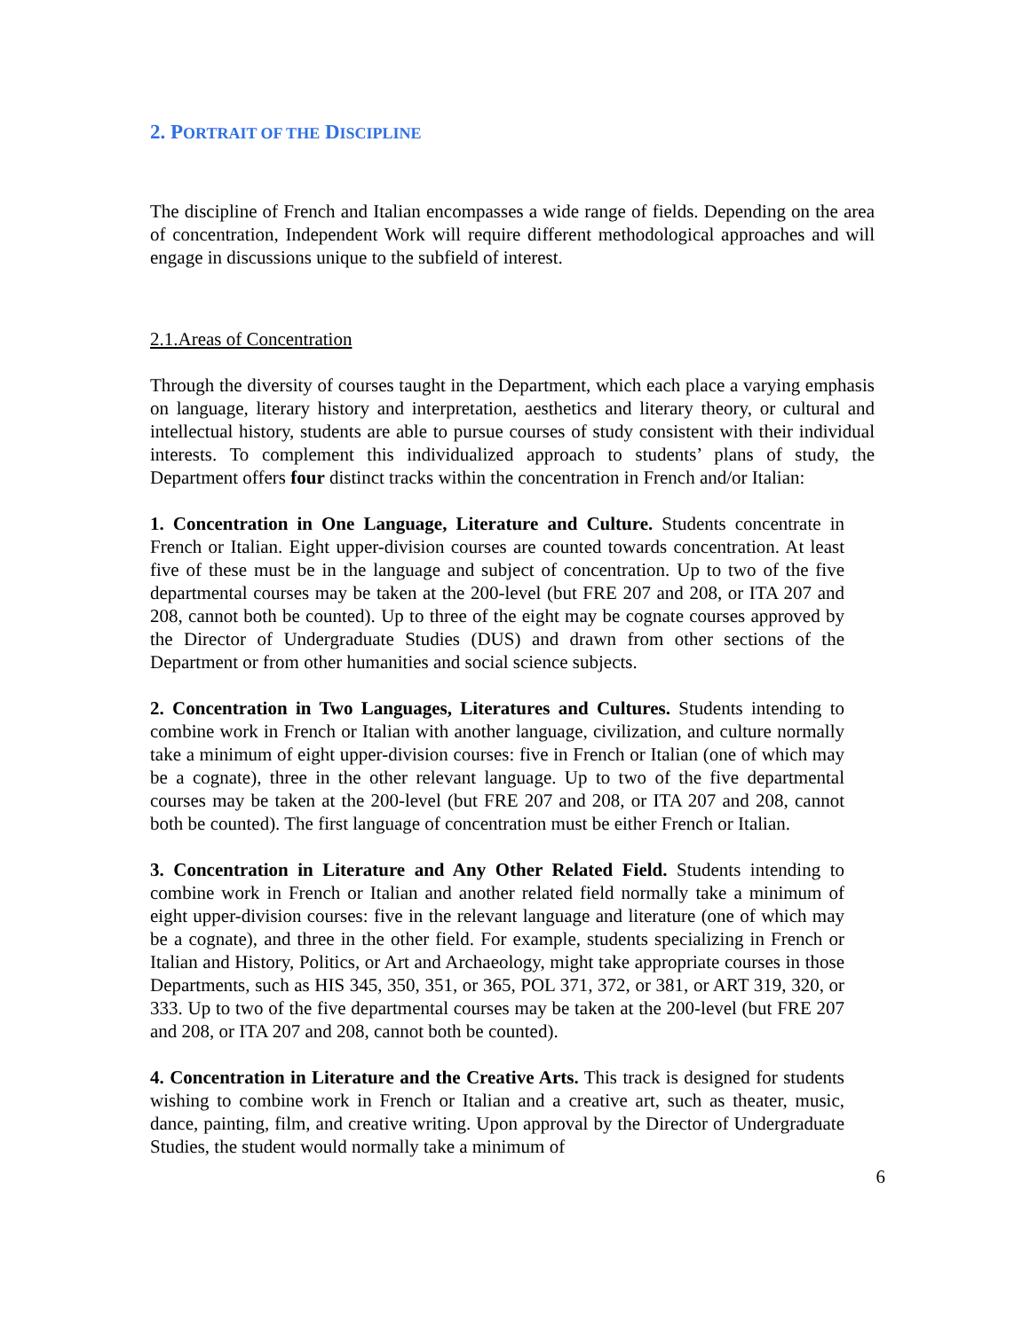2. PORTRAIT OF THE DISCIPLINE
The discipline of French and Italian encompasses a wide range of fields. Depending on the area of concentration, Independent Work will require different methodological approaches and will engage in discussions unique to the subfield of interest.
2.1.Areas of Concentration
Through the diversity of courses taught in the Department, which each place a varying emphasis on language, literary history and interpretation, aesthetics and literary theory, or cultural and intellectual history, students are able to pursue courses of study consistent with their individual interests. To complement this individualized approach to students’ plans of study, the Department offers four distinct tracks within the concentration in French and/or Italian:
1. Concentration in One Language, Literature and Culture. Students concentrate in French or Italian. Eight upper-division courses are counted towards concentration. At least five of these must be in the language and subject of concentration. Up to two of the five departmental courses may be taken at the 200-level (but FRE 207 and 208, or ITA 207 and 208, cannot both be counted). Up to three of the eight may be cognate courses approved by the Director of Undergraduate Studies (DUS) and drawn from other sections of the Department or from other humanities and social science subjects.
2. Concentration in Two Languages, Literatures and Cultures. Students intending to combine work in French or Italian with another language, civilization, and culture normally take a minimum of eight upper-division courses: five in French or Italian (one of which may be a cognate), three in the other relevant language. Up to two of the five departmental courses may be taken at the 200-level (but FRE 207 and 208, or ITA 207 and 208, cannot both be counted). The first language of concentration must be either French or Italian.
3. Concentration in Literature and Any Other Related Field. Students intending to combine work in French or Italian and another related field normally take a minimum of eight upper-division courses: five in the relevant language and literature (one of which may be a cognate), and three in the other field. For example, students specializing in French or Italian and History, Politics, or Art and Archaeology, might take appropriate courses in those Departments, such as HIS 345, 350, 351, or 365, POL 371, 372, or 381, or ART 319, 320, or 333. Up to two of the five departmental courses may be taken at the 200-level (but FRE 207 and 208, or ITA 207 and 208, cannot both be counted).
4. Concentration in Literature and the Creative Arts. This track is designed for students wishing to combine work in French or Italian and a creative art, such as theater, music, dance, painting, film, and creative writing. Upon approval by the Director of Undergraduate Studies, the student would normally take a minimum of
6